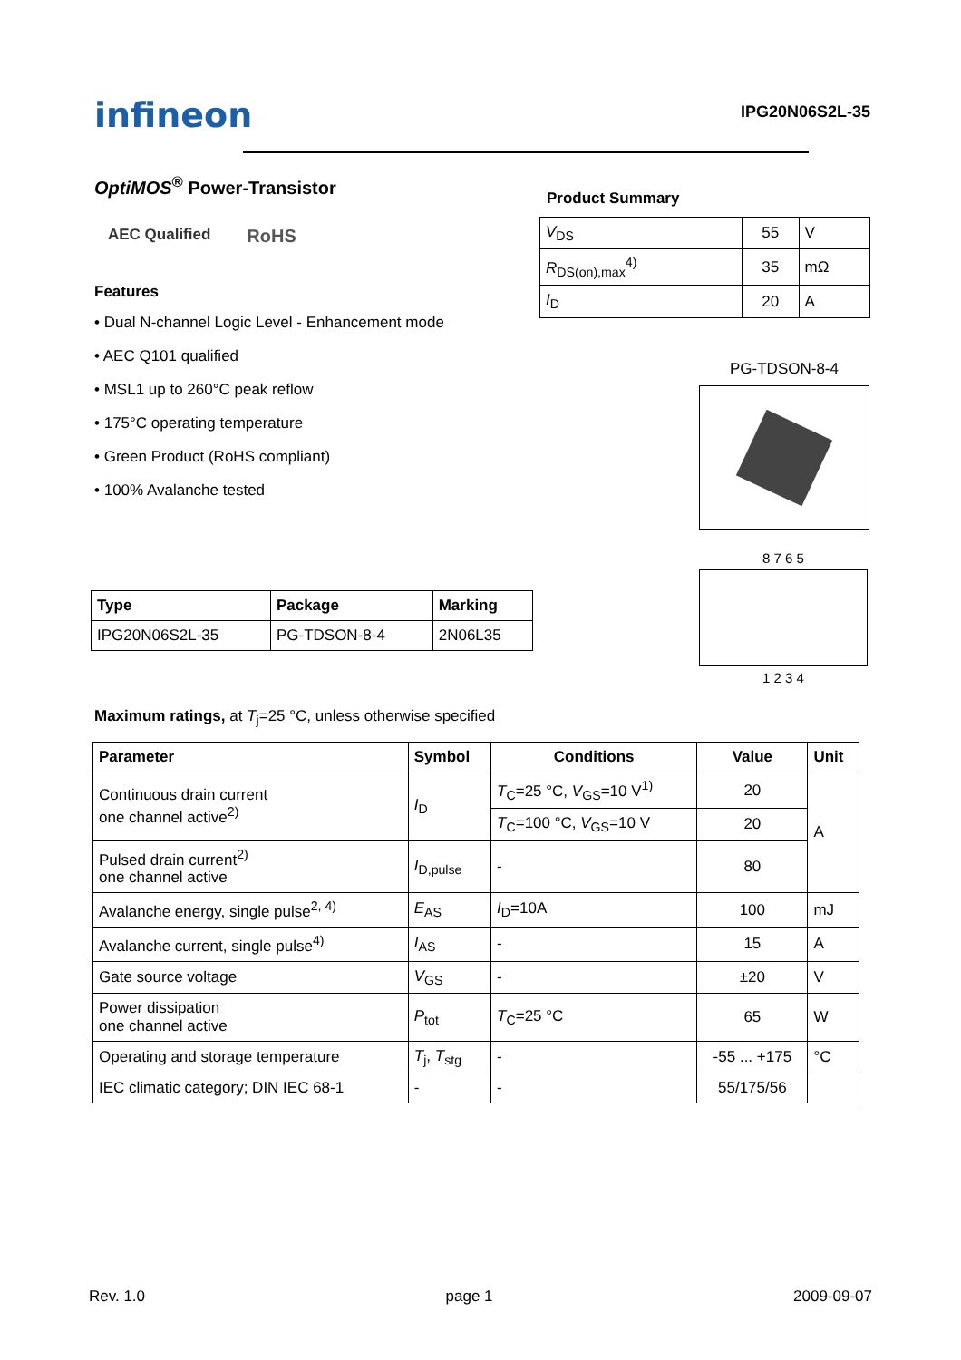infineon
IPG20N06S2L-35
OptiMOS<sup>®</sup> Power-Transistor
AEC Qualified
RoHS
Features
• Dual N-channel Logic Level - Enhancement mode
• AEC Q101 qualified
• MSL1 up to 260°C peak reflow
• 175°C operating temperature
• Green Product (RoHS compliant)
• 100% Avalanche tested
| Type | Package | Marking |
| --- | --- | --- |
| IPG20N06S2L-35 | PG-TDSON-8-4 | 2N06L35 |
Product Summary
| V<sub>DS</sub> | 55 | V |
| R<sub>DS(on),max</sub><sup>4)</sup> | 35 | mΩ |
| I<sub>D</sub> | 20 | A |
PG-TDSON-8-4
8 7 6 5
1 2 3 4
Maximum ratings, at T<sub>j</sub>=25 °C, unless otherwise specified
| Parameter | Symbol | Conditions | Value | Unit |
| --- | --- | --- | --- | --- |
| Continuous drain current one channel active<sup>2)</sup> | I<sub>D</sub> | T<sub>C</sub>=25 °C, V<sub>GS</sub>=10 V<sup>1)</sup> | 20 | A |
| | | T<sub>C</sub>=100 °C, V<sub>GS</sub>=10 V | 20 | |
| Pulsed drain current<sup>2)</sup> one channel active | I<sub>D,pulse</sub> | - | 80 | |
| Avalanche energy, single pulse<sup>2, 4)</sup> | E<sub>AS</sub> | I<sub>D</sub>=10A | 100 | mJ |
| Avalanche current, single pulse<sup>4)</sup> | I<sub>AS</sub> | - | 15 | A |
| Gate source voltage | V<sub>GS</sub> | - | ±20 | V |
| Power dissipation one channel active | P<sub>tot</sub> | T<sub>C</sub>=25 °C | 65 | W |
| Operating and storage temperature | T<sub>j</sub>, T<sub>stg</sub> | - | -55 ... +175 | °C |
| IEC climatic category; DIN IEC 68-1 | - | - | 55/175/56 | |
Rev. 1.0 page 1 2009-09-07